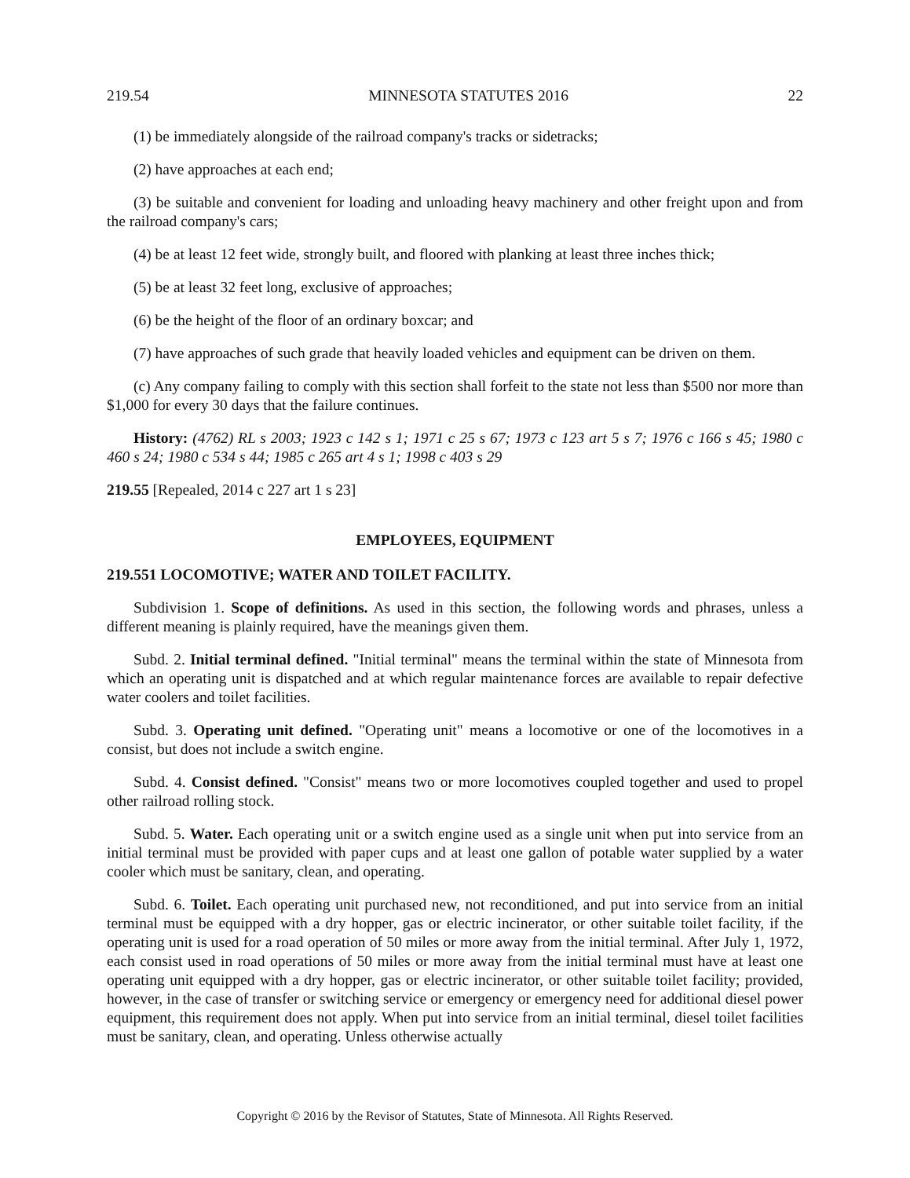219.54 MINNESOTA STATUTES 2016 22
(1) be immediately alongside of the railroad company's tracks or sidetracks;
(2) have approaches at each end;
(3) be suitable and convenient for loading and unloading heavy machinery and other freight upon and from the railroad company's cars;
(4) be at least 12 feet wide, strongly built, and floored with planking at least three inches thick;
(5) be at least 32 feet long, exclusive of approaches;
(6) be the height of the floor of an ordinary boxcar; and
(7) have approaches of such grade that heavily loaded vehicles and equipment can be driven on them.
(c) Any company failing to comply with this section shall forfeit to the state not less than $500 nor more than $1,000 for every 30 days that the failure continues.
History: (4762) RL s 2003; 1923 c 142 s 1; 1971 c 25 s 67; 1973 c 123 art 5 s 7; 1976 c 166 s 45; 1980 c 460 s 24; 1980 c 534 s 44; 1985 c 265 art 4 s 1; 1998 c 403 s 29
219.55 [Repealed, 2014 c 227 art 1 s 23]
EMPLOYEES, EQUIPMENT
219.551 LOCOMOTIVE; WATER AND TOILET FACILITY.
Subdivision 1. Scope of definitions. As used in this section, the following words and phrases, unless a different meaning is plainly required, have the meanings given them.
Subd. 2. Initial terminal defined. "Initial terminal" means the terminal within the state of Minnesota from which an operating unit is dispatched and at which regular maintenance forces are available to repair defective water coolers and toilet facilities.
Subd. 3. Operating unit defined. "Operating unit" means a locomotive or one of the locomotives in a consist, but does not include a switch engine.
Subd. 4. Consist defined. "Consist" means two or more locomotives coupled together and used to propel other railroad rolling stock.
Subd. 5. Water. Each operating unit or a switch engine used as a single unit when put into service from an initial terminal must be provided with paper cups and at least one gallon of potable water supplied by a water cooler which must be sanitary, clean, and operating.
Subd. 6. Toilet. Each operating unit purchased new, not reconditioned, and put into service from an initial terminal must be equipped with a dry hopper, gas or electric incinerator, or other suitable toilet facility, if the operating unit is used for a road operation of 50 miles or more away from the initial terminal. After July 1, 1972, each consist used in road operations of 50 miles or more away from the initial terminal must have at least one operating unit equipped with a dry hopper, gas or electric incinerator, or other suitable toilet facility; provided, however, in the case of transfer or switching service or emergency or emergency need for additional diesel power equipment, this requirement does not apply. When put into service from an initial terminal, diesel toilet facilities must be sanitary, clean, and operating. Unless otherwise actually
Copyright © 2016 by the Revisor of Statutes, State of Minnesota. All Rights Reserved.